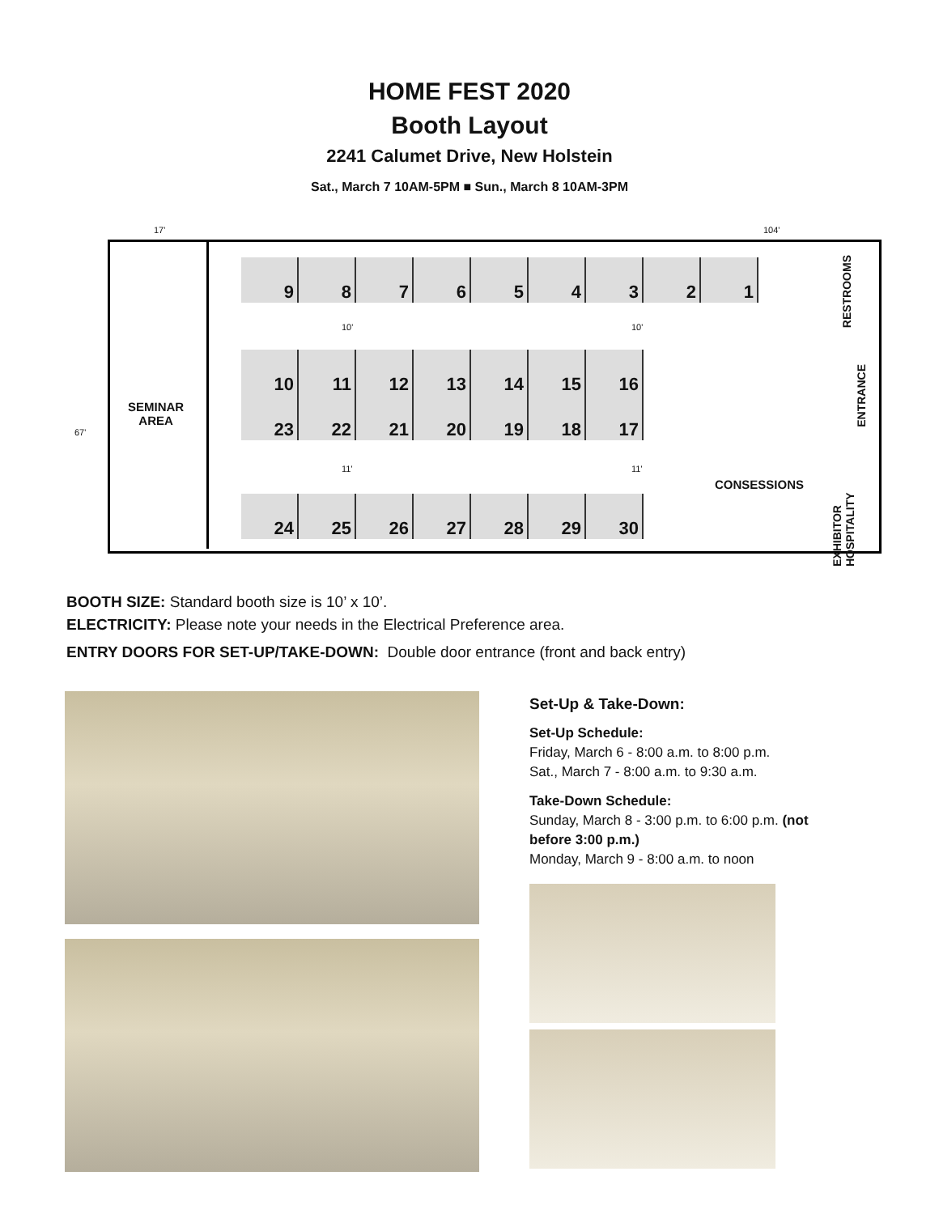HOME FEST 2020
Booth Layout
2241 Calumet Drive, New Holstein
Sat., March 7 10AM-5PM ■ Sun., March 8 10AM-3PM
17' 104'
67'
SEMINAR
AREA
9 8 7 6 5 4 3 2 1
10' 10'
10 11 12 13 14 15 16
23 22 21 20 19 18 17
11' 11'
24 25 26 27 28 29 30
RESTROOMS
ENTRANCE
CONSESSIONS
EXHIBITOR HOSPITALITY
BOOTH SIZE: Standard booth size is 10’ x 10’.
ELECTRICITY: Please note your needs in the Electrical Preference area.
ENTRY DOORS FOR SET-UP/TAKE-DOWN: Double door entrance (front and back entry)
Set-Up & Take-Down:
Set-Up Schedule:
Friday, March 6 - 8:00 a.m. to 8:00 p.m.
Sat., March 7 - 8:00 a.m. to 9:30 a.m.
Take-Down Schedule:
Sunday, March 8 - 3:00 p.m. to 6:00 p.m. (not
before 3:00 p.m.)
Monday, March 9 - 8:00 a.m. to noon